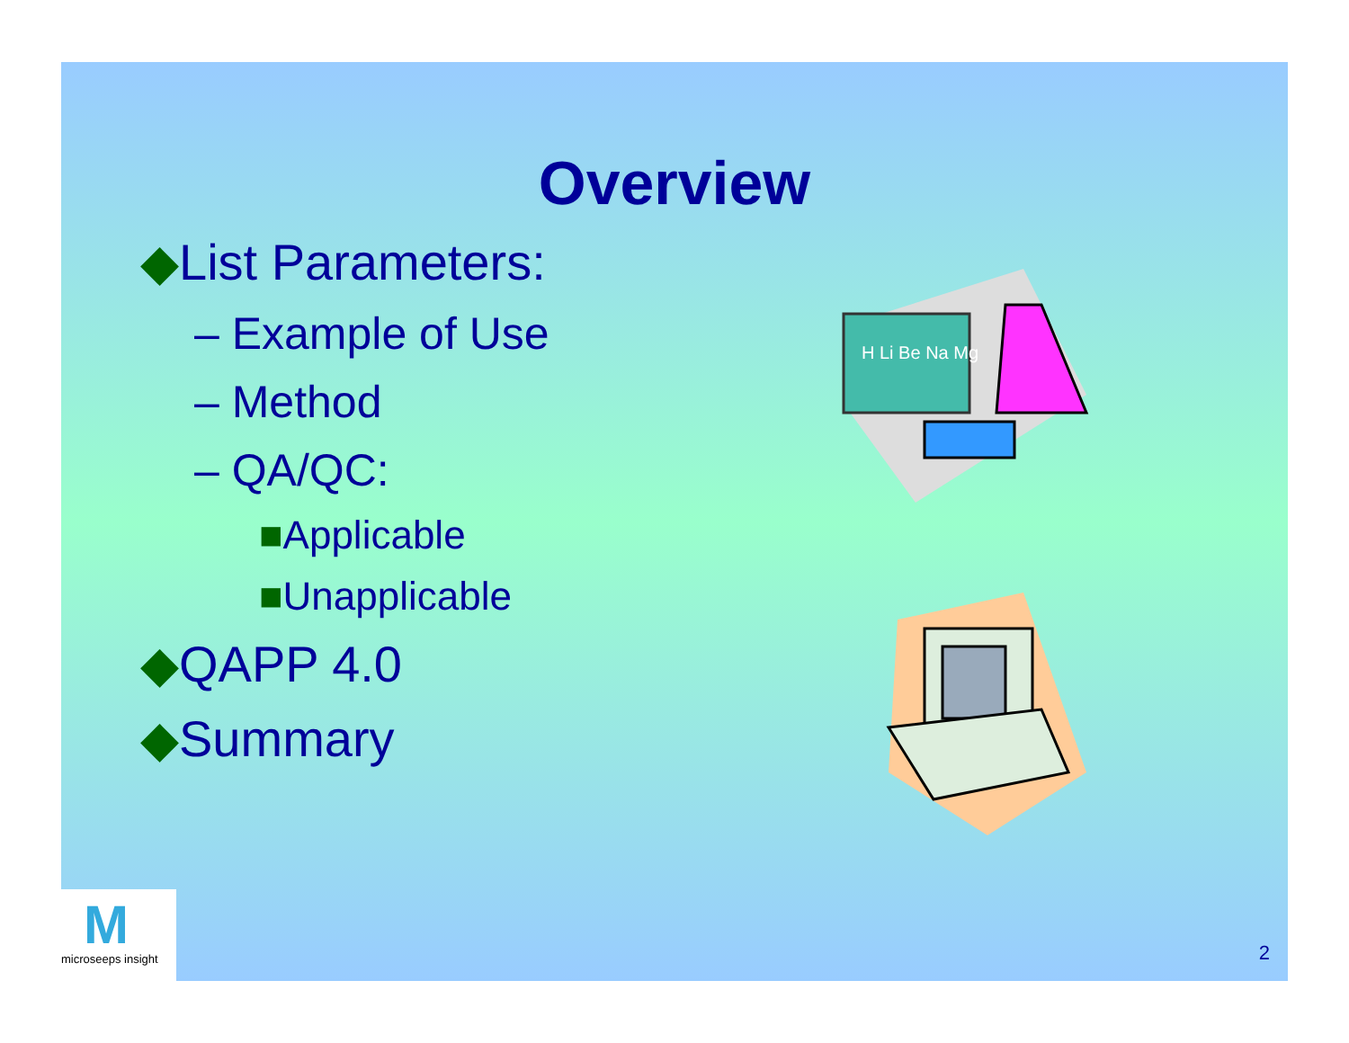Overview
◆List Parameters:
– Example of Use
– Method
– QA/QC:
■Applicable
■Unapplicable
◆QAPP 4.0
◆Summary
H Li Be Na Mg
Mmicroseeps insight
2